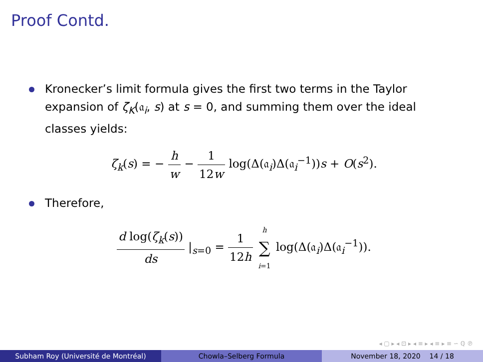Proof Contd.
Kronecker’s limit formula gives the first two terms in the Taylor expansion of ζ<sub>K</sub>(𝔞<sub>i</sub>, s) at s = 0, and summing them over the ideal classes yields:
ζ<sub>k</sub>(s) = − h w − 1 12w log(Δ(𝔞<sub>i</sub>)Δ(𝔞<sub>i</sub><sup>−1</sup>))s + O(s<sup>2</sup>).
Therefore,
d log(ζ<sub>k</sub>(s)) ds |<sub>s=0</sub> = 1 12h h ∑ i=1 log(Δ(𝔞<sub>i</sub>)Δ(𝔞<sub>i</sub><sup>−1</sup>)).
◂ ▢ ▸ ◂ ⊡ ▸ ◂ ≡ ▸ ◂ ≡ ▸ ≡ ∽ ⁠ℚ ⁠℗
Subham Roy (Université de Montréal) Chowla–Selberg Formula November 18, 2020 14 / 18